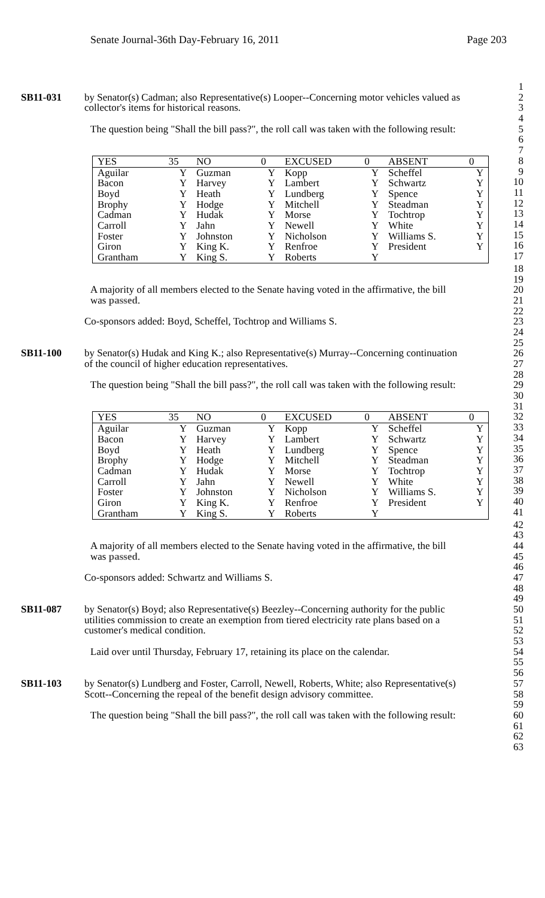Senate Journal-36th Day-February 16, 2011 Page 203
1
SB11-031 by Senator(s) Cadman; also Representative(s) Looper--Concerning motor vehicles valued as 2
collector's items for historical reasons. 3
4
The question being "Shall the bill pass?", the roll call was taken with the following result: 5
6
7
| YES | 35 | NO | 0 | EXCUSED | 0 | ABSENT | 0 |
| Aguilar | Y | Guzman | Y | Kopp | Y | Scheffel | Y |
| Bacon | Y | Harvey | Y | Lambert | Y | Schwartz | Y |
| Boyd | Y | Heath | Y | Lundberg | Y | Spence | Y |
| Brophy | Y | Hodge | Y | Mitchell | Y | Steadman | Y |
| Cadman | Y | Hudak | Y | Morse | Y | Tochtrop | Y |
| Carroll | Y | Jahn | Y | Newell | Y | White | Y |
| Foster | Y | Johnston | Y | Nicholson | Y | Williams S. | Y |
| Giron | Y | King K. | Y | Renfroe | Y | President | Y |
| Grantham | Y | King S. | Y | Roberts | Y | | |
8
9
10
11
12
13
14
15
16
17
18
19
A majority of all members elected to the Senate having voted in the affirmative, the bill 20
was passed. 21
22
Co-sponsors added: Boyd, Scheffel, Tochtrop and Williams S. 23
24
25
SB11-100 by Senator(s) Hudak and King K.; also Representative(s) Murray--Concerning continuation 26
of the council of higher education representatives. 27
28
The question being "Shall the bill pass?", the roll call was taken with the following result: 29
30
31
| YES | 35 | NO | 0 | EXCUSED | 0 | ABSENT | 0 |
| Aguilar | Y | Guzman | Y | Kopp | Y | Scheffel | Y |
| Bacon | Y | Harvey | Y | Lambert | Y | Schwartz | Y |
| Boyd | Y | Heath | Y | Lundberg | Y | Spence | Y |
| Brophy | Y | Hodge | Y | Mitchell | Y | Steadman | Y |
| Cadman | Y | Hudak | Y | Morse | Y | Tochtrop | Y |
| Carroll | Y | Jahn | Y | Newell | Y | White | Y |
| Foster | Y | Johnston | Y | Nicholson | Y | Williams S. | Y |
| Giron | Y | King K. | Y | Renfroe | Y | President | Y |
| Grantham | Y | King S. | Y | Roberts | Y | | |
32
33
34
35
36
37
38
39
40
41
42
43
A majority of all members elected to the Senate having voted in the affirmative, the bill 44
was passed. 45
46
Co-sponsors added: Schwartz and Williams S. 47
48
49
SB11-087 by Senator(s) Boyd; also Representative(s) Beezley--Concerning authority for the public 50
utilities commission to create an exemption from tiered electricity rate plans based on a 51
customer's medical condition. 52
53
Laid over until Thursday, February 17, retaining its place on the calendar. 54
55
56
SB11-103 by Senator(s) Lundberg and Foster, Carroll, Newell, Roberts, White; also Representative(s) 57
Scott--Concerning the repeal of the benefit design advisory committee. 58
59
The question being "Shall the bill pass?", the roll call was taken with the following result: 60
61
62
63